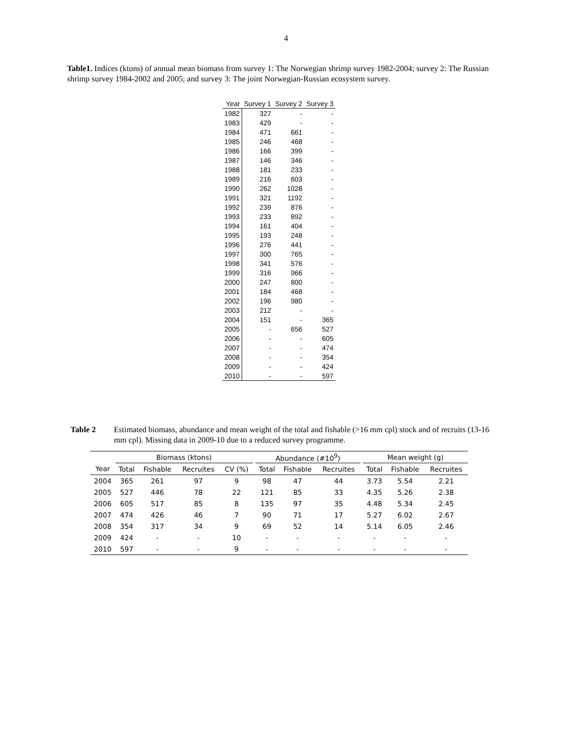4
Table1. Indices (ktons) of annual mean biomass from survey 1: The Norwegian shrimp survey 1982-2004; survey 2: The Russian shrimp survey 1984-2002 and 2005; and survey 3: The joint Norwegian-Russian ecosystem survey.
| Year | Survey 1 | Survey 2 | Survey 3 |
| --- | --- | --- | --- |
| 1982 | 327 | - | - |
| 1983 | 429 | - | - |
| 1984 | 471 | 661 | - |
| 1985 | 246 | 468 | - |
| 1986 | 166 | 399 | - |
| 1987 | 146 | 346 | - |
| 1988 | 181 | 233 | - |
| 1989 | 216 | 603 | - |
| 1990 | 262 | 1028 | - |
| 1991 | 321 | 1192 | - |
| 1992 | 239 | 876 | - |
| 1993 | 233 | 892 | - |
| 1994 | 161 | 404 | - |
| 1995 | 193 | 248 | - |
| 1996 | 276 | 441 | - |
| 1997 | 300 | 765 | - |
| 1998 | 341 | 576 | - |
| 1999 | 316 | 966 | - |
| 2000 | 247 | 800 | - |
| 2001 | 184 | 468 | - |
| 2002 | 196 | 980 | - |
| 2003 | 212 | - | - |
| 2004 | 151 | - | 365 |
| 2005 | - | 656 | 527 |
| 2006 | - | - | 605 |
| 2007 | - | - | 474 |
| 2008 | - | - | 354 |
| 2009 | - | - | 424 |
| 2010 | - | - | 597 |
Table 2 Estimated biomass, abundance and mean weight of the total and fishable (>16 mm cpl) stock and of recruits (13-16 mm cpl). Missing data in 2009-10 due to a reduced survey programme.
| | Biomass (ktons) | | | | | Abundance (#10<sup>9</sup>) | | | | Mean weight (g) | | |
| --- | --- | --- | --- | --- | --- | --- | --- | --- | --- | --- | --- | --- |
| Year | Total | Fishable | Recruites | CV (%) | | Total | Fishable | Recruites | | Total | Fishable | Recruites |
| 2004 | 365 | 261 | 97 | 9 | | 98 | 47 | 44 | | 3.73 | 5.54 | 2.21 |
| 2005 | 527 | 446 | 78 | 22 | | 121 | 85 | 33 | | 4.35 | 5.26 | 2.38 |
| 2006 | 605 | 517 | 85 | 8 | | 135 | 97 | 35 | | 4.48 | 5.34 | 2.45 |
| 2007 | 474 | 426 | 46 | 7 | | 90 | 71 | 17 | | 5.27 | 6.02 | 2.67 |
| 2008 | 354 | 317 | 34 | 9 | | 69 | 52 | 14 | | 5.14 | 6.05 | 2.46 |
| 2009 | 424 | - | - | 10 | | - | - | - | | - | - | - |
| 2010 | 597 | - | - | 9 | | - | - | - | | - | - | - |